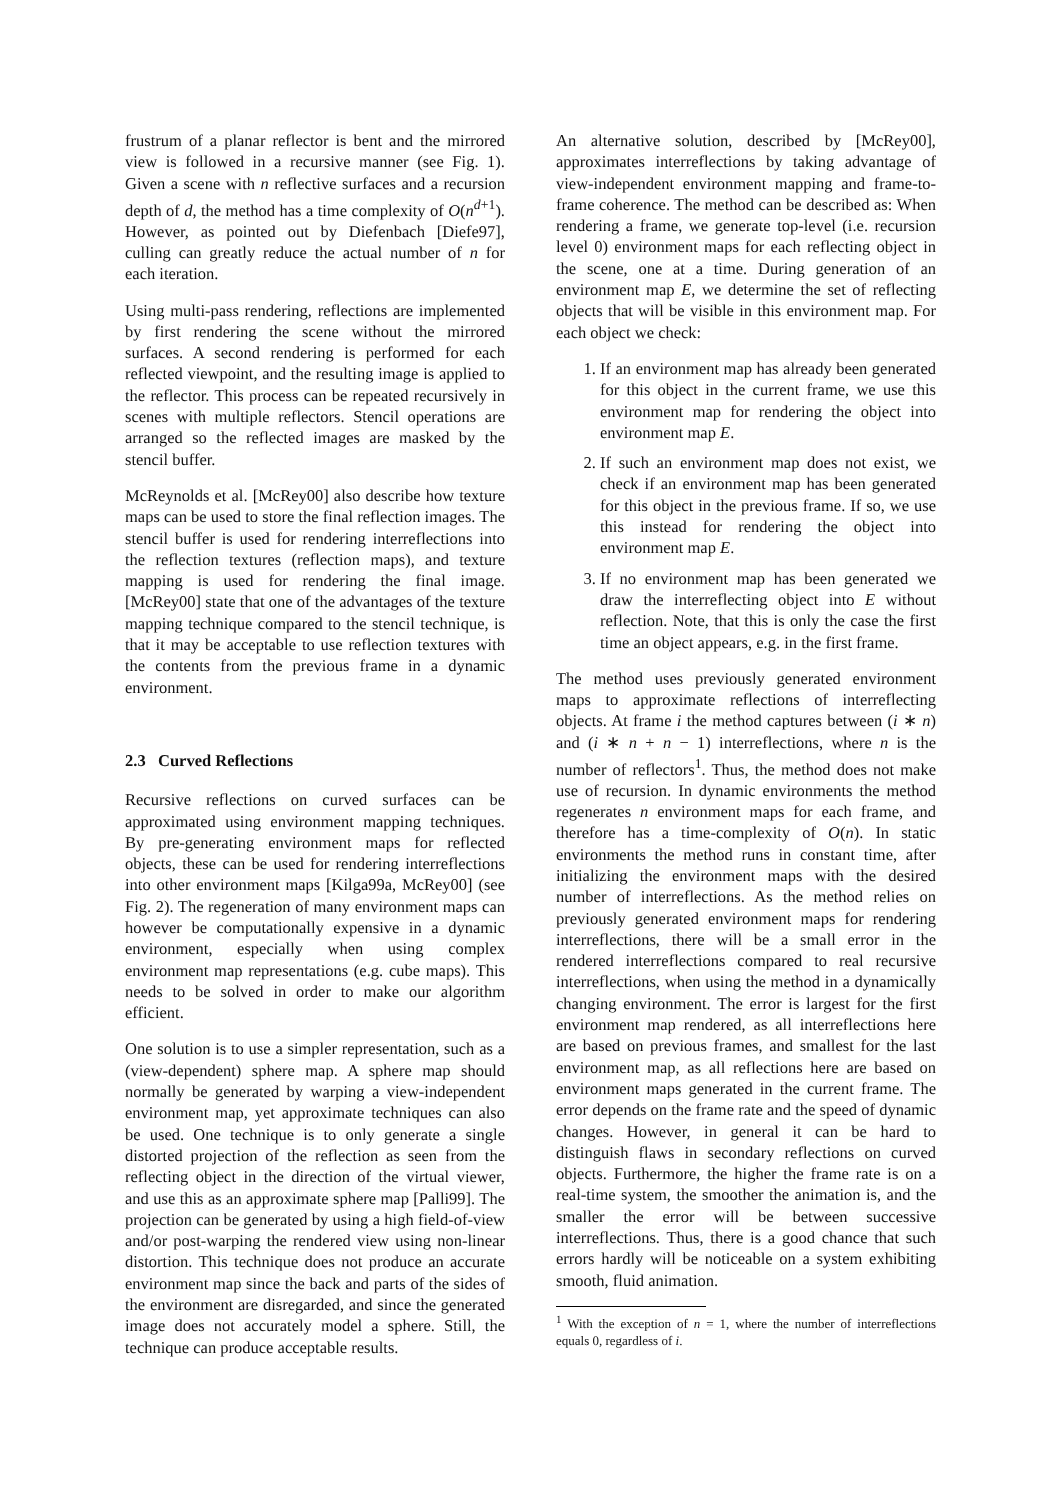frustrum of a planar reflector is bent and the mirrored view is followed in a recursive manner (see Fig. 1). Given a scene with n reflective surfaces and a recursion depth of d, the method has a time complexity of O(n<sup>d+1</sup>). However, as pointed out by Diefenbach [Diefe97], culling can greatly reduce the actual number of n for each iteration.
Using multi-pass rendering, reflections are implemented by first rendering the scene without the mirrored surfaces. A second rendering is performed for each reflected viewpoint, and the resulting image is applied to the reflector. This process can be repeated recursively in scenes with multiple reflectors. Stencil operations are arranged so the reflected images are masked by the stencil buffer.
McReynolds et al. [McRey00] also describe how texture maps can be used to store the final reflection images. The stencil buffer is used for rendering interreflections into the reflection textures (reflection maps), and texture mapping is used for rendering the final image. [McRey00] state that one of the advantages of the texture mapping technique compared to the stencil technique, is that it may be acceptable to use reflection textures with the contents from the previous frame in a dynamic environment.
2.3 Curved Reflections
Recursive reflections on curved surfaces can be approximated using environment mapping techniques. By pre-generating environment maps for reflected objects, these can be used for rendering interreflections into other environment maps [Kilga99a, McRey00] (see Fig. 2). The regeneration of many environment maps can however be computationally expensive in a dynamic environment, especially when using complex environment map representations (e.g. cube maps). This needs to be solved in order to make our algorithm efficient.
One solution is to use a simpler representation, such as a (view-dependent) sphere map. A sphere map should normally be generated by warping a view-independent environment map, yet approximate techniques can also be used. One technique is to only generate a single distorted projection of the reflection as seen from the reflecting object in the direction of the virtual viewer, and use this as an approximate sphere map [Palli99]. The projection can be generated by using a high field-of-view and/or post-warping the rendered view using non-linear distortion. This technique does not produce an accurate environment map since the back and parts of the sides of the environment are disregarded, and since the generated image does not accurately model a sphere. Still, the technique can produce acceptable results.
An alternative solution, described by [McRey00], approximates interreflections by taking advantage of view-independent environment mapping and frame-to-frame coherence. The method can be described as: When rendering a frame, we generate top-level (i.e. recursion level 0) environment maps for each reflecting object in the scene, one at a time. During generation of an environment map E, we determine the set of reflecting objects that will be visible in this environment map. For each object we check:
1. If an environment map has already been generated for this object in the current frame, we use this environment map for rendering the object into environment map E.
2. If such an environment map does not exist, we check if an environment map has been generated for this object in the previous frame. If so, we use this instead for rendering the object into environment map E.
3. If no environment map has been generated we draw the interreflecting object into E without reflection. Note, that this is only the case the first time an object appears, e.g. in the first frame.
The method uses previously generated environment maps to approximate reflections of interreflecting objects. At frame i the method captures between (i ∗ n) and (i ∗ n + n − 1) interreflections, where n is the number of reflectors<sup>1</sup>. Thus, the method does not make use of recursion. In dynamic environments the method regenerates n environment maps for each frame, and therefore has a time-complexity of O(n). In static environments the method runs in constant time, after initializing the environment maps with the desired number of interreflections. As the method relies on previously generated environment maps for rendering interreflections, there will be a small error in the rendered interreflections compared to real recursive interreflections, when using the method in a dynamically changing environment. The error is largest for the first environment map rendered, as all interreflections here are based on previous frames, and smallest for the last environment map, as all reflections here are based on environment maps generated in the current frame. The error depends on the frame rate and the speed of dynamic changes. However, in general it can be hard to distinguish flaws in secondary reflections on curved objects. Furthermore, the higher the frame rate is on a real-time system, the smoother the animation is, and the smaller the error will be between successive interreflections. Thus, there is a good chance that such errors hardly will be noticeable on a system exhibiting smooth, fluid animation.
<sup>1</sup> With the exception of n = 1, where the number of interreflections equals 0, regardless of i.